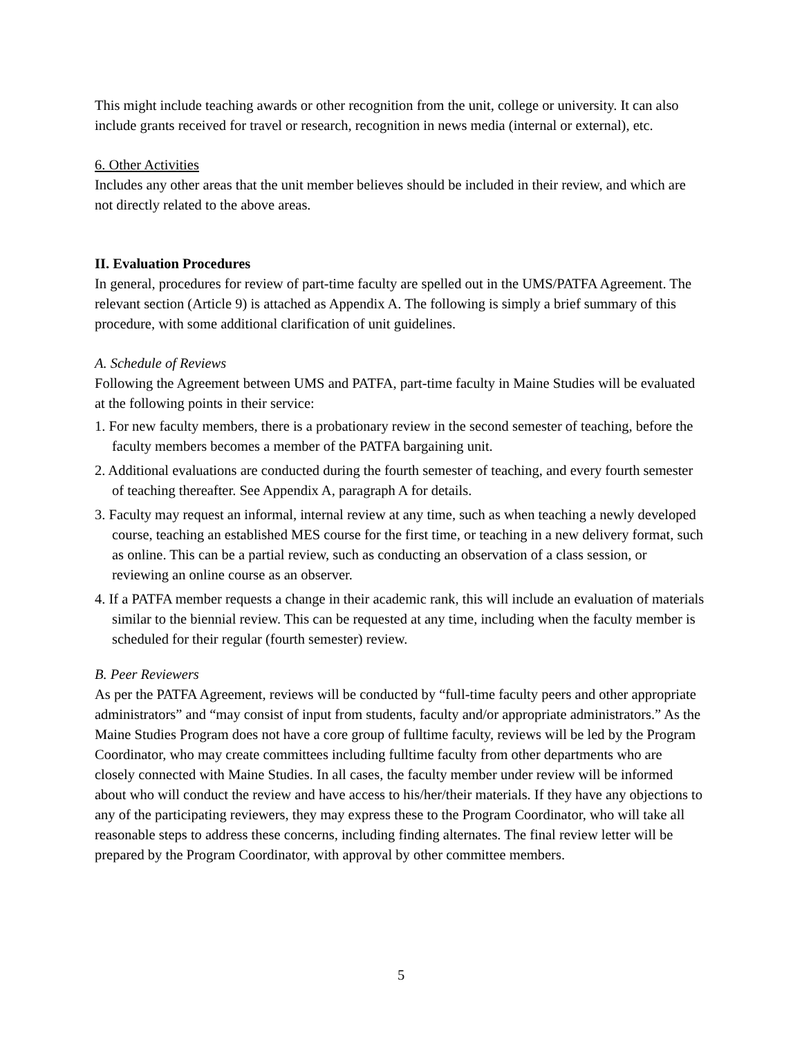This might include teaching awards or other recognition from the unit, college or university. It can also include grants received for travel or research, recognition in news media (internal or external), etc.
6. Other Activities
Includes any other areas that the unit member believes should be included in their review, and which are not directly related to the above areas.
II. Evaluation Procedures
In general, procedures for review of part-time faculty are spelled out in the UMS/PATFA Agreement. The relevant section (Article 9) is attached as Appendix A. The following is simply a brief summary of this procedure, with some additional clarification of unit guidelines.
A. Schedule of Reviews
Following the Agreement between UMS and PATFA, part-time faculty in Maine Studies will be evaluated at the following points in their service:
1. For new faculty members, there is a probationary review in the second semester of teaching, before the faculty members becomes a member of the PATFA bargaining unit.
2. Additional evaluations are conducted during the fourth semester of teaching, and every fourth semester of teaching thereafter. See Appendix A, paragraph A for details.
3. Faculty may request an informal, internal review at any time, such as when teaching a newly developed course, teaching an established MES course for the first time, or teaching in a new delivery format, such as online. This can be a partial review, such as conducting an observation of a class session, or reviewing an online course as an observer.
4. If a PATFA member requests a change in their academic rank, this will include an evaluation of materials similar to the biennial review. This can be requested at any time, including when the faculty member is scheduled for their regular (fourth semester) review.
B. Peer Reviewers
As per the PATFA Agreement, reviews will be conducted by “full-time faculty peers and other appropriate administrators” and “may consist of input from students, faculty and/or appropriate administrators.” As the Maine Studies Program does not have a core group of fulltime faculty, reviews will be led by the Program Coordinator, who may create committees including fulltime faculty from other departments who are closely connected with Maine Studies. In all cases, the faculty member under review will be informed about who will conduct the review and have access to his/her/their materials. If they have any objections to any of the participating reviewers, they may express these to the Program Coordinator, who will take all reasonable steps to address these concerns, including finding alternates. The final review letter will be prepared by the Program Coordinator, with approval by other committee members.
5